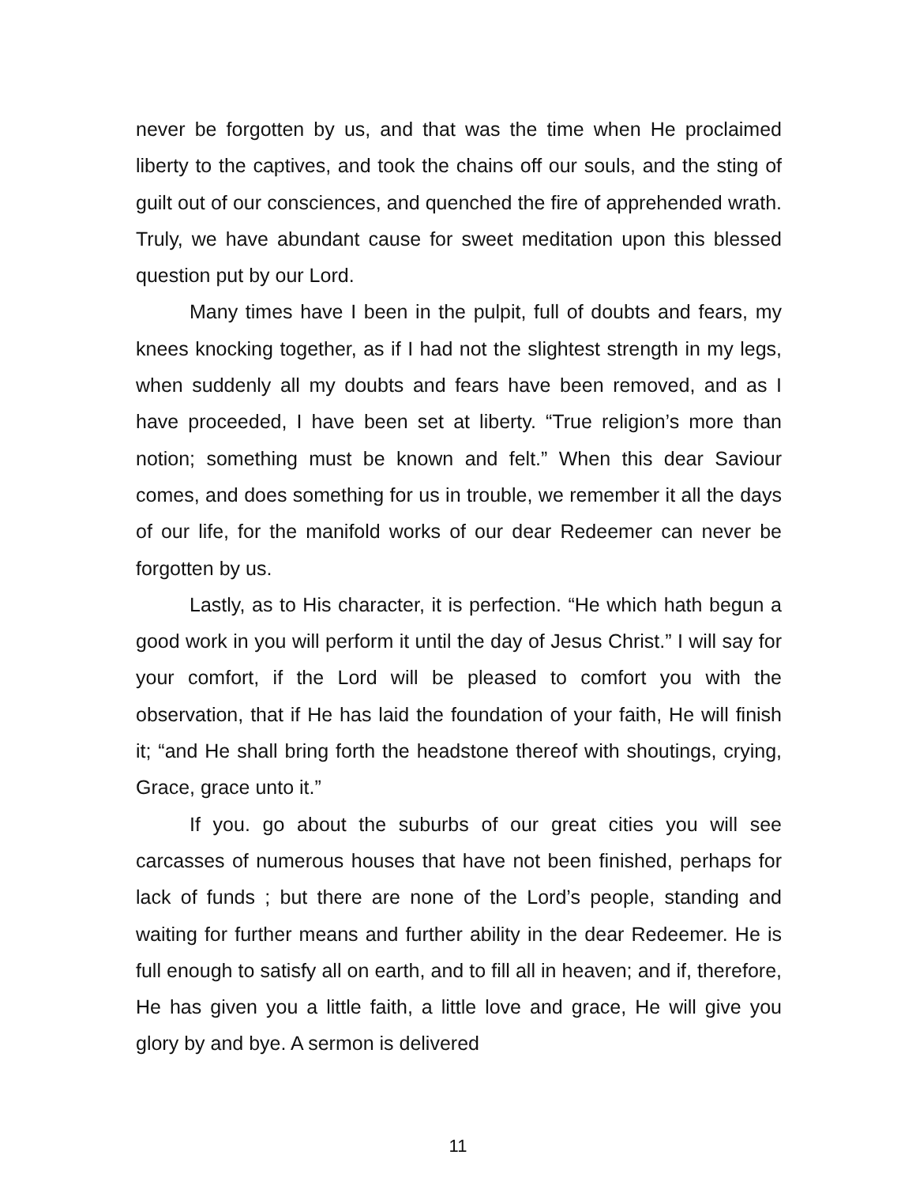never be forgotten by us, and that was the time when He proclaimed liberty to the captives, and took the chains off our souls, and the sting of guilt out of our consciences, and quenched the fire of apprehended wrath. Truly, we have abundant cause for sweet meditation upon this blessed question put by our Lord.
Many times have I been in the pulpit, full of doubts and fears, my knees knocking together, as if I had not the slightest strength in my legs, when suddenly all my doubts and fears have been removed, and as I have proceeded, I have been set at liberty. “True religion’s more than notion; something must be known and felt.” When this dear Saviour comes, and does something for us in trouble, we remember it all the days of our life, for the manifold works of our dear Redeemer can never be forgotten by us.
Lastly, as to His character, it is perfection. “He which hath begun a good work in you will perform it until the day of Jesus Christ.” I will say for your comfort, if the Lord will be pleased to comfort you with the observation, that if He has laid the foundation of your faith, He will finish it; “and He shall bring forth the headstone thereof with shoutings, crying, Grace, grace unto it.”
If you. go about the suburbs of our great cities you will see carcasses of numerous houses that have not been finished, perhaps for lack of funds ; but there are none of the Lord’s people, standing and waiting for further means and further ability in the dear Redeemer. He is full enough to satisfy all on earth, and to fill all in heaven; and if, therefore, He has given you a little faith, a little love and grace, He will give you glory by and bye. A sermon is delivered
11